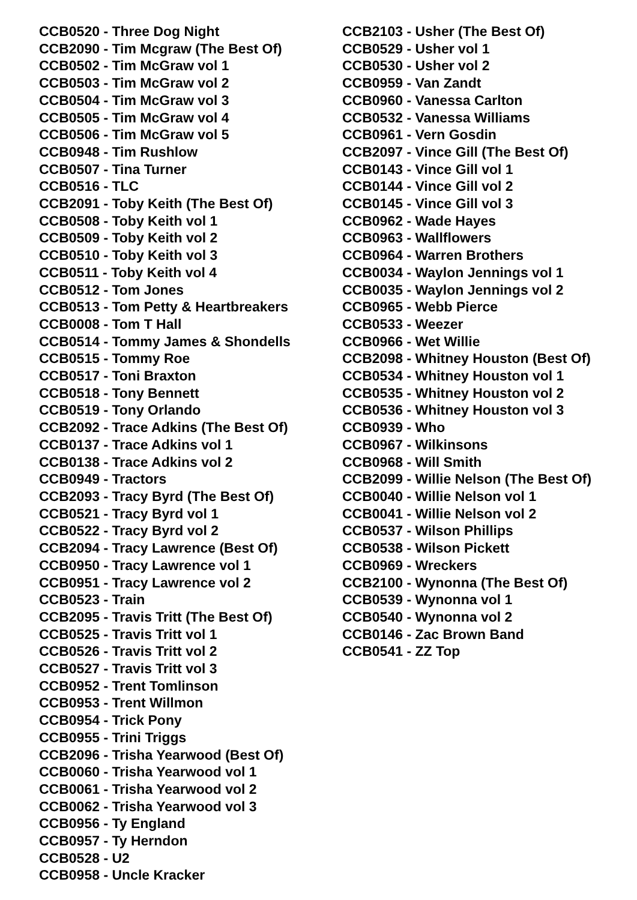CCB0520 - Three Dog Night
CCB2090 - Tim Mcgraw (The Best Of)
CCB0502 - Tim McGraw vol 1
CCB0503 - Tim McGraw vol 2
CCB0504 - Tim McGraw vol 3
CCB0505 - Tim McGraw vol 4
CCB0506 - Tim McGraw vol 5
CCB0948 - Tim Rushlow
CCB0507 - Tina Turner
CCB0516 - TLC
CCB2091 - Toby Keith (The Best Of)
CCB0508 - Toby Keith vol 1
CCB0509 - Toby Keith vol 2
CCB0510 - Toby Keith vol 3
CCB0511 - Toby Keith vol 4
CCB0512 - Tom Jones
CCB0513 - Tom Petty & Heartbreakers
CCB0008 - Tom T Hall
CCB0514 - Tommy James & Shondells
CCB0515 - Tommy Roe
CCB0517 - Toni Braxton
CCB0518 - Tony Bennett
CCB0519 - Tony Orlando
CCB2092 - Trace Adkins (The Best Of)
CCB0137 - Trace Adkins vol 1
CCB0138 - Trace Adkins vol 2
CCB0949 - Tractors
CCB2093 - Tracy Byrd (The Best Of)
CCB0521 - Tracy Byrd vol 1
CCB0522 - Tracy Byrd vol 2
CCB2094 - Tracy Lawrence (Best Of)
CCB0950 - Tracy Lawrence vol 1
CCB0951 - Tracy Lawrence vol 2
CCB0523 - Train
CCB2095 - Travis Tritt (The Best Of)
CCB0525 - Travis Tritt vol 1
CCB0526 - Travis Tritt vol 2
CCB0527 - Travis Tritt vol 3
CCB0952 - Trent Tomlinson
CCB0953 - Trent Willmon
CCB0954 - Trick Pony
CCB0955 - Trini Triggs
CCB2096 - Trisha Yearwood (Best Of)
CCB0060 - Trisha Yearwood vol 1
CCB0061 - Trisha Yearwood vol 2
CCB0062 - Trisha Yearwood vol 3
CCB0956 - Ty England
CCB0957 - Ty Herndon
CCB0528 - U2
CCB0958 - Uncle Kracker
CCB2103 - Usher (The Best Of)
CCB0529 - Usher vol 1
CCB0530 - Usher vol 2
CCB0959 - Van Zandt
CCB0960 - Vanessa Carlton
CCB0532 - Vanessa Williams
CCB0961 - Vern Gosdin
CCB2097 - Vince Gill (The Best Of)
CCB0143 - Vince Gill vol 1
CCB0144 - Vince Gill vol 2
CCB0145 - Vince Gill vol 3
CCB0962 - Wade Hayes
CCB0963 - Wallflowers
CCB0964 - Warren Brothers
CCB0034 - Waylon Jennings vol 1
CCB0035 - Waylon Jennings vol 2
CCB0965 - Webb Pierce
CCB0533 - Weezer
CCB0966 - Wet Willie
CCB2098 - Whitney Houston (Best Of)
CCB0534 - Whitney Houston vol 1
CCB0535 - Whitney Houston vol 2
CCB0536 - Whitney Houston vol 3
CCB0939 - Who
CCB0967 - Wilkinsons
CCB0968 - Will Smith
CCB2099 - Willie Nelson (The Best Of)
CCB0040 - Willie Nelson vol 1
CCB0041 - Willie Nelson vol 2
CCB0537 - Wilson Phillips
CCB0538 - Wilson Pickett
CCB0969 - Wreckers
CCB2100 - Wynonna (The Best Of)
CCB0539 - Wynonna vol 1
CCB0540 - Wynonna vol 2
CCB0146 - Zac Brown Band
CCB0541 - ZZ Top